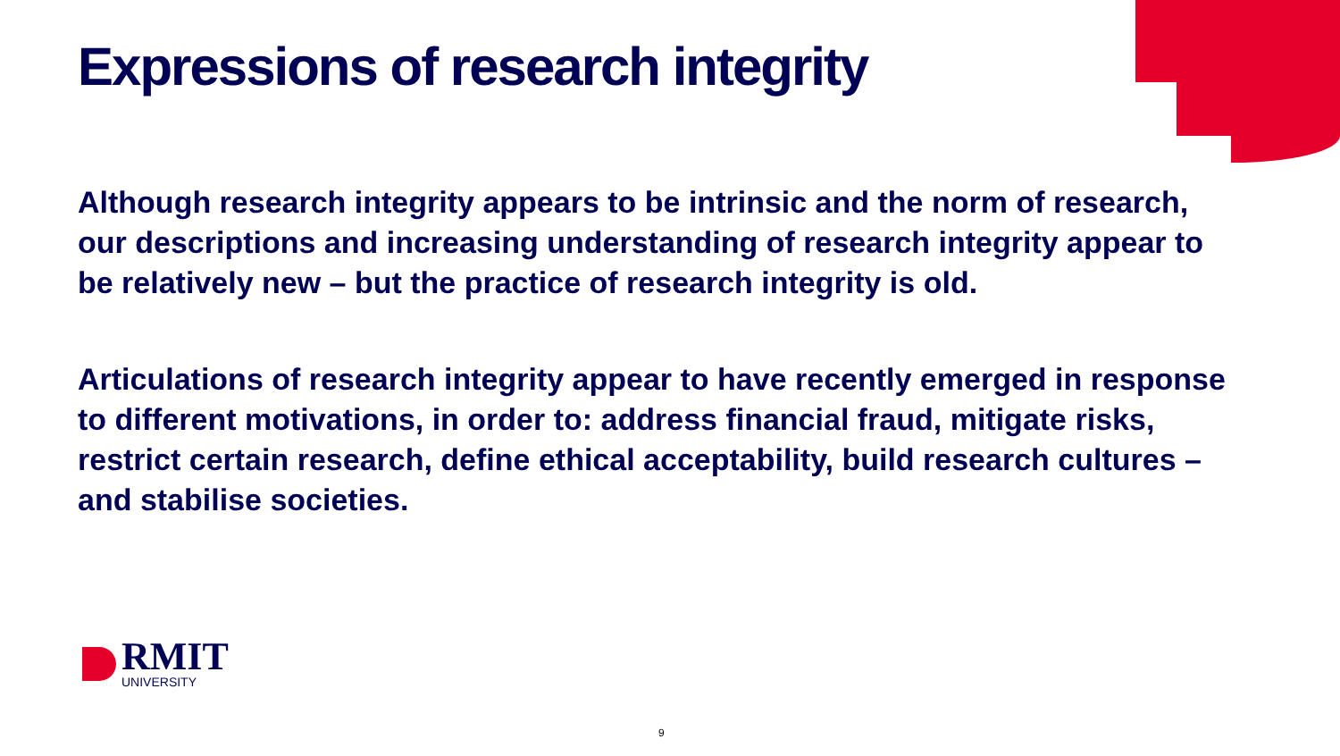Expressions of research integrity
Although research integrity appears to be intrinsic and the norm of research, our descriptions and increasing understanding of research integrity appear to be relatively new – but the practice of research integrity is old.
Articulations of research integrity appear to have recently emerged in response to different motivations, in order to: address financial fraud, mitigate risks, restrict certain research, define ethical acceptability, build research cultures – and stabilise societies.
RMIT
UNIVERSITY
9